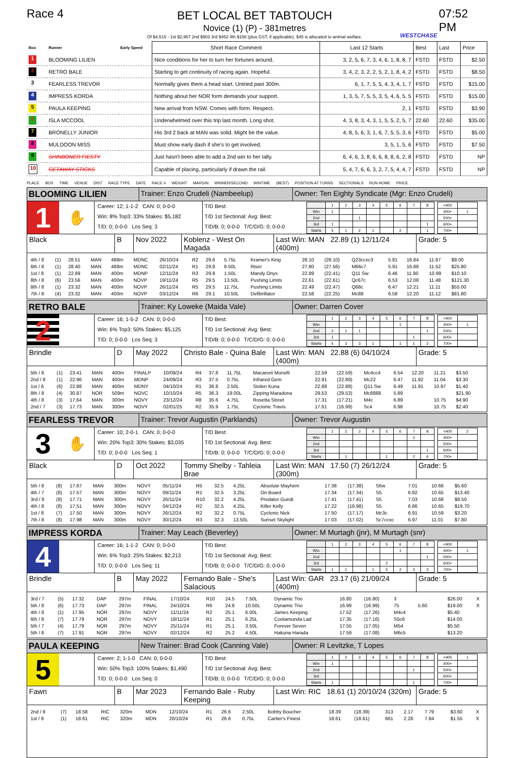Race 4
BET LOCAL BET TABTOUCH
Novice (1) (P) - 381metres
Of $4,515 - 1st $2,957 2nd $903 3rd $452 4th $158 (plus GST, if applicable). $45 is allocated to animal welfare.
WESTCHASE
07:52 PM
| Box | Runner | Early Speed | Short Race Comment | Last 12 Starts | Best | Last | Price |
| --- | --- | --- | --- | --- | --- | --- | --- |
| 1 | BLOOMING LILIEN | | Nice conditions for her to turn her fortunes around. | 3, 2, 5, 6, 7, 3, 4, 6, 1, 8, 8, 7 | FSTD | FSTD | $2.50 |
| 2 | RETRO BALE | | Starting to get continuity of racing again. Hopeful. | 3, 4, 2, 3, 2, 2, 5, 2, 1, 8, 4, 2 | FSTD | FSTD | $8.50 |
| 3 | FEARLESS TREVOR | | Normally gives them a head start. Untried past 300m. | 6, 1, 7, 5, 5, 4, 3, 4, 1, 7 | FSTD | FSTD | $15.00 |
| 4 | IMPRESS KORDA | | Nothing about her NOR form demands your support. | 1, 3, 5, 7, 5, 5, 3, 5, 4, 6, 5, 5 | FSTD | FSTD | $15.00 |
| 5 | PAULA KEEPING | | New arrival from NSW. Comes with form. Respect. | 2, 1 | FSTD | FSTD | $3.90 |
| 6 | ISLA MCCOOL | | Underwhelmed over this trip last month. Long shot. | 4, 3, 8, 3, 4, 3, 1, 5, 5, 2, 5, 7 | 22.60 | 22.60 | $35.00 |
| 7 | BRONELLY JUNIOR | | His 3rd 2 back at MAN was solid. Might be the value. | 4, 8, 5, 6, 3, 1, 6, 7, 5, 5, 3, 6 | FSTD | FSTD | $5.00 |
| 8 | MULDOON MISS | | Must show early dash if she's to get involved. | 3, 5, 1, 5, 6 | FSTD | FSTD | $7.50 |
| 9 | SHINBONER FIESTY | | Just hasn't been able to add a 2nd win to her tally. | 6, 4, 6, 3, 8, 6, 6, 8, 8, 6, 2, 8 | FSTD | FSTD | NP |
| 10 | GETAWAY STICKS | | Capable of placing, particularly if drawn the rail. | 5, 4, 7, 6, 6, 3, 2, 7, 5, 4, 4, 7 | FSTD | FSTD | NP |
PLACE BOX TIME VENUE DIST RACE TYPE DATE RACE # WEIGHT MARGIN WINNER/SECOND WINTIME (BEST) POSITION AT TURNS SECTIONALS RUN HOME PRICE
BLOOMING LILIEN
Trainer: Enzo Crudeli (Nambeelup) Owner: Ten Eighty Syndicate (Mgr: Enzo Crudeli)
1
✋
Career: 12; 1-1-2 CAN: 0; 0-0-0
Win: 8% Top3: 33% Stakes: $5,182
T/D: 0; 0-0-0 Los Seq: 3
T/D Best:
T/D 1st Sectional: Avg: Best:
T/D/B: 0; 0-0-0 T/C/D/G: 0; 0-0-0
| | 1 | 2 | 3 | 4 | 5 | 6 | 7 | 8 |
| Win | 1 | | | | | | | |
| 2nd | | | 1 | | | | | |
| 3rd | 1 | | | | | | | 1 |
| Starts | 5 | 1 | 2 | 1 | | 2 | | 1 |
| <400 | |
| 400+ | 1 |
| 500+ | |
| 600+ | |
| 700+ | |
Black B Nov 2022 Koblenz - West On Magada
Last Win: MAN 22.89 (1) 12/11/24 (400m)
Grade: 5
| 4th / 8 | (1) | 28.51 | MAN | 488m | MDNC | 26/10/24 | R2 | 29.6 | 5.75L | Kramer's King | 28.10 | (28.10) | Q23ccxc3 | 5.81 | 16.84 | 11.67 | $9.00 | |
| 6th / 8 | (1) | 28.40 | MAN | 488m | MDNC | 02/11/24 | R1 | 29.8 | 8.50L | Riser | 27.80 | (27.56) | M66c7 | 5.91 | 16.88 | 11.52 | $25.80 | |
| 1st / 8 | (1) | 22.89 | MAN | 400m | MDNP | 12/11/24 | R3 | 29.8 | 1.50L | Mandy Onyx | 22.89 | (22.41) | Q11 Sw | 6.46 | 11.90 | 10.99 | $10.10 | |
| 8th / 8 | (6) | 23.56 | MAN | 400m | NOVP | 19/11/24 | R5 | 29.5 | 13.50L | Pushing Limits | 22.61 | (22.61) | Qc67c | 6.53 | 12.08 | 11.48 | $121.30 | |
| 8th / 8 | (1) | 23.32 | MAN | 400m | NOVP | 26/11/24 | R5 | 29.5 | 11.75L | Pushing Limits | 22.49 | (22.47) | Q68c | 6.47 | 12.21 | 11.11 | $55.00 | |
| 7th / 8 | (4) | 23.32 | MAN | 400m | NOVP | 03/12/24 | R6 | 29.1 | 10.50L | Defibrillator | 22.58 | (22.25) | Mc88 | 6.58 | 12.20 | 11.12 | $81.80 | |
RETRO BALE
Trainer: Ky Loweke (Maida Vale) Owner: Darren Cover
2
Career: 16; 1-5-2 CAN: 0; 0-0-0
Win: 6% Top3: 50% Stakes: $5,125
T/D: 0; 0-0-0 Los Seq: 3
T/D Best:
T/D 1st Sectional: Avg: Best:
T/D/B: 0; 0-0-0 T/C/D/G: 0; 0-0-0
| | 1 | 2 | 3 | 4 | 5 | 6 | 7 | 8 |
| Win | | | | | | 1 | | |
| 2nd | 2 | 1 | 1 | | | | | 1 |
| 3rd | 1 | | | | | | 1 | |
| Starts | 5 | 3 | 3 | 1 | | 1 | 1 | 2 |
| <400 | |
| 400+ | 1 |
| 500+ | |
| 600+ | |
| 700+ | |
Brindle D May 2022 Christo Bale - Quina Bale
Last Win: MAN 22.88 (6) 04/10/24 (400m)
Grade: 5
| 5th / 8 | (1) | 23.41 | MAN | 400m | FINALP | 10/09/24 | R4 | 37.6 | 11.75L | Macaroni Monelli | 22.59 | (22.59) | Mc4cc4 | 6.54 | 12.20 | 11.21 | $3.50 | |
| 2nd / 8 | (1) | 22.96 | MAN | 400m | MDNP | 24/09/24 | R3 | 37.5 | 0.75L | Infrared Gem | 22.91 | (22.89) | Mc22 | 6.47 | 11.92 | 11.04 | $3.30 | |
| 1st / 6 | (6) | 22.88 | MAN | 400m | MDNY | 04/10/24 | R1 | 36.8 | 2.50L | Stolen Kuna | 22.88 | (22.88) | Q11 Sw | 6.49 | 11.91 | 10.97 | $1.40 | |
| 8th / 8 | (4) | 30.87 | NOR | 509m | NOVC | 10/10/24 | R5 | 36.3 | 19.00L | Zipping Maradona | 29.53 | (29.53) | Mc8888 | 5.89 | | | $21.90 | |
| 4th / 8 | (3) | 17.64 | MAN | 300m | NOVY | 23/12/24 | R8 | 35.6 | 4.75L | Rosetta Street | 17.31 | (17.21) | M4c | 6.89 | | 10.75 | $4.90 | |
| 2nd / 7 | (3) | 17.73 | MAN | 300m | NOVY | 02/01/25 | R2 | 35.9 | 1.75L | Cyclonic Travis | 17.61 | (16.99) | Sc4 | 6.98 | | 10.75 | $2.40 | |
FEARLESS TREVOR
Trainer: Trevor Augustin (Parklands)
Owner: Trevor Augustin
3
✋
Career: 10; 2-0-1 CAN: 0; 0-0-0
Win: 20% Top3: 30% Stakes: $3,035
T/D: 0; 0-0-0 Los Seq: 1
T/D Best:
T/D 1st Sectional: Avg: Best:
T/D/B: 0; 0-0-0 T/C/D/G: 0; 0-0-0
| | 1 | 2 | 3 | 4 | 5 | 6 | 7 | 8 |
| Win | | | | | | | 2 | |
| 2nd | | | | | | | | |
| 3rd | | | | | | | | 1 |
| Starts | | 1 | | | 1 | | 2 | 6 |
| <400 | 2 |
| 400+ | |
| 500+ | |
| 600+ | |
| 700+ | |
Black D Oct 2022 Tommy Shelby - Tahleia Brae
Last Win: MAN 17.50 (7) 26/12/24 (300m)
Grade: 5
| 5th / 8 | (8) | 17.67 | MAN | 300m | NOVY | 05/11/24 | R5 | 32.5 | 4.25L | Absolute Mayhem | 17.38 | (17.38) | S6w | 7.01 | | 10.66 | $5.60 | |
| 4th / 7 | (8) | 17.57 | MAN | 300m | NOVY | 09/11/24 | R1 | 32.5 | 3.25L | On Board | 17.34 | (17.34) | S5 | 6.92 | | 10.65 | $13.40 | |
| 3rd / 8 | (8) | 17.71 | MAN | 300m | NOVY | 26/11/24 | R10 | 32.2 | 4.25L | Predator Gundi | 17.41 | (17.41) | S5 | 7.03 | | 10.68 | $8.50 | |
| 4th / 8 | (8) | 17.51 | MAN | 300m | NOVY | 04/12/24 | R2 | 32.5 | 4.25L | Killer Kelly | 17.22 | (16.98) | S5 | 6.86 | | 10.65 | $19.70 | |
| 1st / 8 | (7) | 17.50 | MAN | 300m | NOVY | 26/12/24 | R2 | 32.2 | 0.75L | Cyclonic Nick | 17.50 | (17.17) | Mc3c | 6.91 | | 10.59 | $3.20 | |
| 7th / 8 | (8) | 17.98 | MAN | 300m | NOVY | 30/12/24 | R3 | 32.3 | 13.50L | Sunset Skylight | 17.03 | (17.02) | Sc7ccxc | 6.97 | | 11.01 | $7.80 | |
IMPRESS KORDA
Trainer: May Leach (Beverley) Owner: M Murtagh (jnr), M Murtagh (snr)
4
Career: 16; 1-1-2 CAN: 0; 0-0-0
Win: 6% Top3: 25% Stakes: $2,213
T/D: 0; 0-0-0 Los Seq: 11
T/D Best:
T/D 1st Sectional: Avg: Best:
T/D/B: 0; 0-0-0 T/C/D/G: 0; 0-0-0
| | 1 | 2 | 3 | 4 | 5 | 6 | 7 | 8 |
| Win | | | | | | 1 | | |
| 2nd | | | | | | | | 1 |
| 3rd | | | | | 2 | | | |
| Starts | 1 | 1 | | 1 | 5 | 2 | 3 | 3 |
| <400 | |
| 400+ | 1 |
| 500+ | |
| 600+ | |
| 700+ | |
Brindle B May 2022 Fernando Bale - She's Salacious
Last Win: GAR 23.17 (6) 21/09/24 (400m)
Grade: 5
| 3rd / 7 | (5) | 17.32 | DAP | 297m | FINAL | 17/10/24 | R10 | 24.5 | 7.50L | Dynamic Trio | 16.80 | (16.80) | 3 | | | | $26.00 | X |
| 5th / 8 | (6) | 17.73 | DAP | 297m | FINAL | 24/10/24 | R6 | 24.8 | 10.50L | Dynamic Trio | 16.99 | (16.99) | 75 | 5.60 | | | $19.00 | X |
| 4th / 8 | (1) | 17.95 | NOR | 297m | NOVY | 11/11/24 | R2 | 25.1 | 6.00L | James Keeping | 17.52 | (17.26) | M4c4 | | | | $5.40 | |
| 6th / 8 | (7) | 17.79 | NOR | 297m | NOVY | 18/11/24 | R1 | 25.1 | 6.25L | Cootamunda Lad | 17.35 | (17.16) | S5c6 | | | | $14.00 | |
| 5th / 7 | (4) | 17.79 | NOR | 297m | NOVY | 25/11/24 | R1 | 25.1 | 3.50L | Forever Seven | 17.55 | (17.05) | M54 | | | | $5.50 | |
| 5th / 8 | (7) | 17.91 | NOR | 297m | NOVY | 02/12/24 | R2 | 25.2 | 4.50L | Hakuna Harada | 17.59 | (17.08) | M6c5 | | | | $13.20 | |
PAULA KEEPING
New Trainer: Brad Cook (Canning Vale)
Owner: R Levitzke, T Lopes
5
Career: 2; 1-1-0 CAN: 0; 0-0-0
Win: 50% Top3: 100% Stakes: $1,490
T/D: 0; 0-0-0 Los Seq: 0
T/D Best:
T/D 1st Sectional: Avg: Best:
T/D/B: 0; 0-0-0 T/C/D/G: 0; 0-0-0
| | 1 | 2 | 3 | 4 | 5 | 6 | 7 | 8 |
| Win | 1 | | | | | | | |
| 2nd | | | | | | | 1 | |
| 3rd | | | | | | | | |
| Starts | 1 | | | | | | 1 | |
| <400 | 1 |
| 400+ | |
| 500+ | |
| 600+ | |
| 700+ | |
Fawn B Mar 2023 Fernando Bale - Ruby Keeping
Last Win: RIC 18.61 (1) 20/10/24 (320m)
Grade: 5
| 2nd / 8 | (7) | 18.58 | RIC | 320m | MDN | 12/10/24 | R1 | 26.6 | 2.50L | Bobby Boucher | 18.39 | (18.39) | 313 | 2.17 | 7.79 | | $3.60 | X |
| 1st / 8 | (1) | 18.61 | RIC | 320m | MDN | 20/10/24 | R1 | 26.6 | 0.75L | Cartier's Finest | 18.61 | (18.61) | 661 | 2.28 | 7.84 | | $1.55 | X |